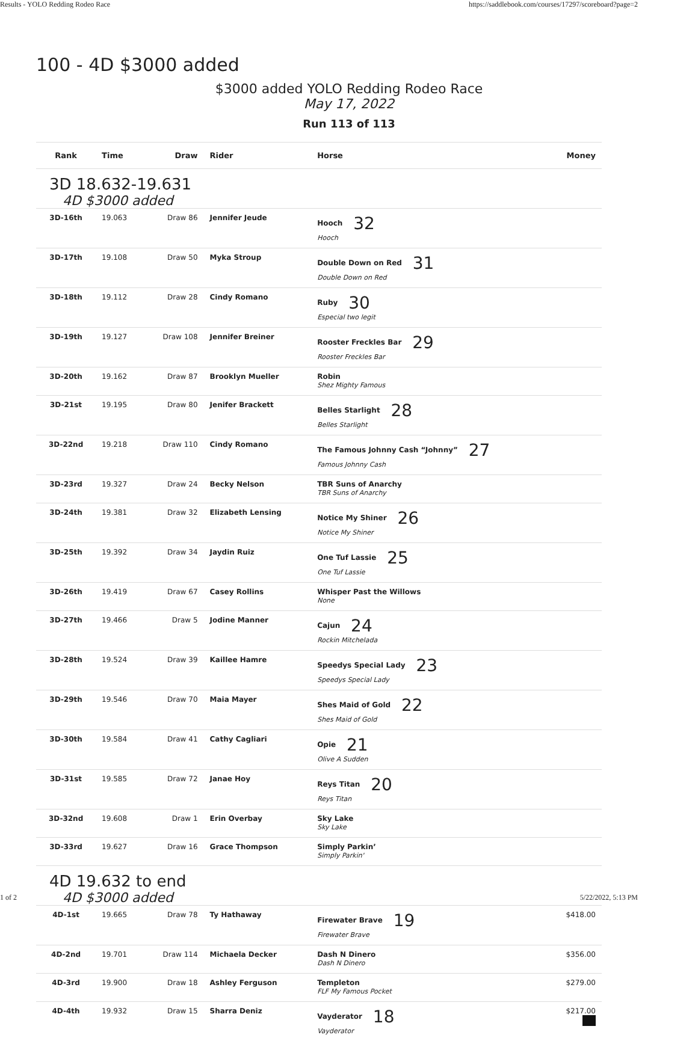Results - YOLO Redding Rodeo Race https://saddlebook.com/courses/17297/scoreboard?page=2
100 - 4D $3000 added
$3000 added YOLO Redding Rodeo Race
May 17, 2022
Run 113 of 113
| Rank | Time | Draw | Rider | Horse | Money |
| --- | --- | --- | --- | --- | --- |
| 3D 18.632-19.631 4D $3000 added | | | | | |
| 3D-16th | 19.063 | Draw 86 | Jennifer Jeude | Hooch 32 Hooch | |
| 3D-17th | 19.108 | Draw 50 | Myka Stroup | Double Down on Red 31 Double Down on Red | |
| 3D-18th | 19.112 | Draw 28 | Cindy Romano | Ruby 30 Especial two legit | |
| 3D-19th | 19.127 | Draw 108 | Jennifer Breiner | Rooster Freckles Bar 29 Rooster Freckles Bar | |
| 3D-20th | 19.162 | Draw 87 | Brooklyn Mueller | Robin Shez Mighty Famous | |
| 3D-21st | 19.195 | Draw 80 | Jenifer Brackett | Belles Starlight 28 Belles Starlight | |
| 3D-22nd | 19.218 | Draw 110 | Cindy Romano | The Famous Johnny Cash “Johnny” 27 Famous Johnny Cash | |
| 3D-23rd | 19.327 | Draw 24 | Becky Nelson | TBR Suns of Anarchy TBR Suns of Anarchy | |
| 3D-24th | 19.381 | Draw 32 | Elizabeth Lensing | Notice My Shiner 26 Notice My Shiner | |
| 3D-25th | 19.392 | Draw 34 | Jaydin Ruiz | One Tuf Lassie 25 One Tuf Lassie | |
| 3D-26th | 19.419 | Draw 67 | Casey Rollins | Whisper Past the Willows None | |
| 3D-27th | 19.466 | Draw 5 | Jodine Manner | Cajun 24 Rockin Mitchelada | |
| 3D-28th | 19.524 | Draw 39 | Kaillee Hamre | Speedys Special Lady 23 Speedys Special Lady | |
| 3D-29th | 19.546 | Draw 70 | Maia Mayer | Shes Maid of Gold 22 Shes Maid of Gold | |
| 3D-30th | 19.584 | Draw 41 | Cathy Cagliari | Opie 21 Olive A Sudden | |
| 3D-31st | 19.585 | Draw 72 | Janae Hoy | Reys Titan 20 Reys Titan | |
| 3D-32nd | 19.608 | Draw 1 | Erin Overbay | Sky Lake Sky Lake | |
| 3D-33rd | 19.627 | Draw 16 | Grace Thompson | Simply Parkin’ Simply Parkin' | |
| 4D 19.632 to end 4D $3000 added | | | | | |
| 4D-1st | 19.665 | Draw 78 | Ty Hathaway | Firewater Brave 19 Firewater Brave | $418.00 |
| 4D-2nd | 19.701 | Draw 114 | Michaela Decker | Dash N Dinero Dash N Dinero | $356.00 |
| 4D-3rd | 19.900 | Draw 18 | Ashley Ferguson | Templeton FLF My Famous Pocket | $279.00 |
| 4D-4th | 19.932 | Draw 15 | Sharra Deniz | Vayderator 18 Vayderator | $217.00 |
1 of 2 5/22/2022, 5:13 PM